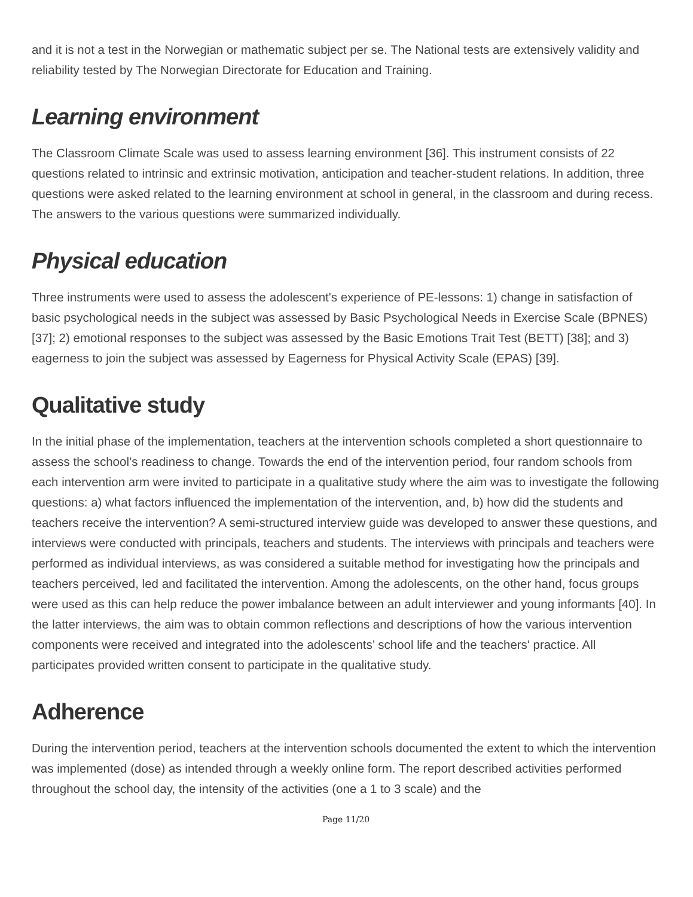and it is not a test in the Norwegian or mathematic subject per se. The National tests are extensively validity and reliability tested by The Norwegian Directorate for Education and Training.
Learning environment
The Classroom Climate Scale was used to assess learning environment [36]. This instrument consists of 22 questions related to intrinsic and extrinsic motivation, anticipation and teacher-student relations. In addition, three questions were asked related to the learning environment at school in general, in the classroom and during recess. The answers to the various questions were summarized individually.
Physical education
Three instruments were used to assess the adolescent's experience of PE-lessons: 1) change in satisfaction of basic psychological needs in the subject was assessed by Basic Psychological Needs in Exercise Scale (BPNES) [37]; 2) emotional responses to the subject was assessed by the Basic Emotions Trait Test (BETT) [38]; and 3) eagerness to join the subject was assessed by Eagerness for Physical Activity Scale (EPAS) [39].
Qualitative study
In the initial phase of the implementation, teachers at the intervention schools completed a short questionnaire to assess the school’s readiness to change. Towards the end of the intervention period, four random schools from each intervention arm were invited to participate in a qualitative study where the aim was to investigate the following questions: a) what factors influenced the implementation of the intervention, and, b) how did the students and teachers receive the intervention? A semi-structured interview guide was developed to answer these questions, and interviews were conducted with principals, teachers and students. The interviews with principals and teachers were performed as individual interviews, as was considered a suitable method for investigating how the principals and teachers perceived, led and facilitated the intervention. Among the adolescents, on the other hand, focus groups were used as this can help reduce the power imbalance between an adult interviewer and young informants [40]. In the latter interviews, the aim was to obtain common reflections and descriptions of how the various intervention components were received and integrated into the adolescents’ school life and the teachers' practice. All participates provided written consent to participate in the qualitative study.
Adherence
During the intervention period, teachers at the intervention schools documented the extent to which the intervention was implemented (dose) as intended through a weekly online form. The report described activities performed throughout the school day, the intensity of the activities (one a 1 to 3 scale) and the
Page 11/20